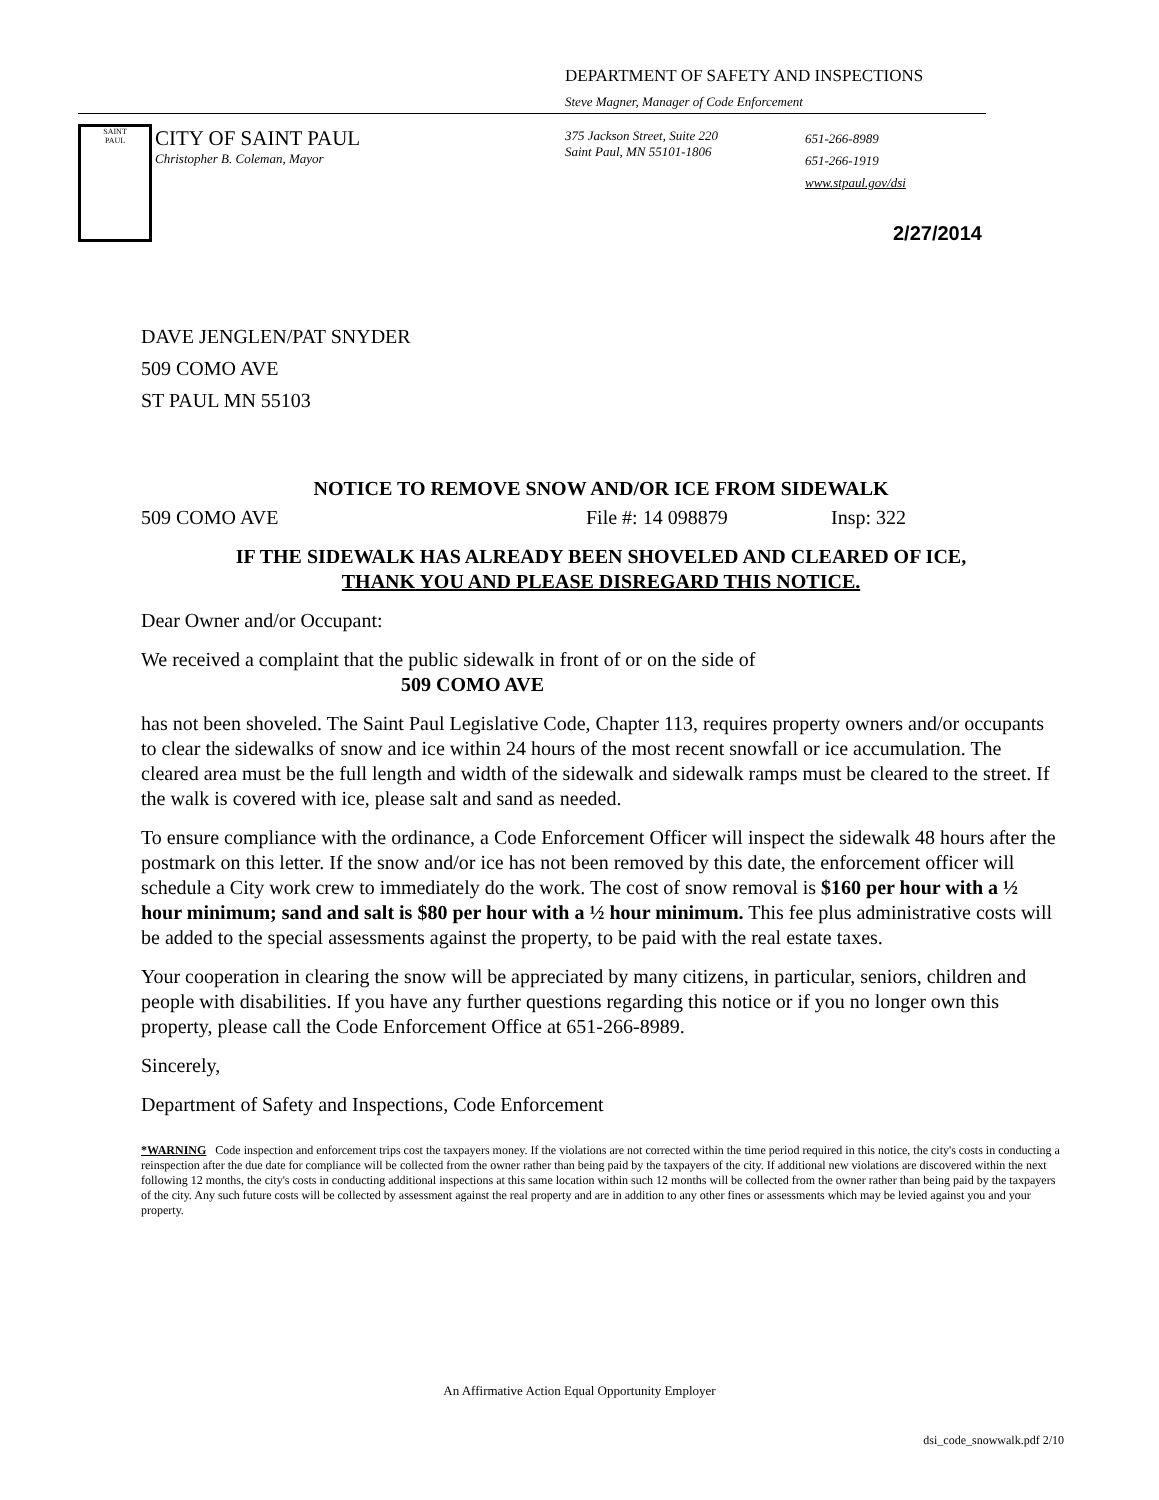DEPARTMENT OF SAFETY AND INSPECTIONS
Steve Magner, Manager of Code Enforcement
SAINT
PAUL
CITY OF SAINT PAUL
Christopher B. Coleman, Mayor
375 Jackson Street, Suite 220
Saint Paul, MN 55101-1806
651-266-8989
651-266-1919
www.stpaul.gov/dsi
2/27/2014
DAVE JENGLEN/PAT SNYDER
509 COMO AVE
ST PAUL MN 55103
NOTICE TO REMOVE SNOW AND/OR ICE FROM SIDEWALK
509 COMO AVE File #: 14 098879 Insp: 322
IF THE SIDEWALK HAS ALREADY BEEN SHOVELED AND CLEARED OF ICE,
THANK YOU AND PLEASE DISREGARD THIS NOTICE.
Dear Owner and/or Occupant:
We received a complaint that the public sidewalk in front of or on the side of
509 COMO AVE
has not been shoveled. The Saint Paul Legislative Code, Chapter 113, requires property owners and/or occupants to clear the sidewalks of snow and ice within 24 hours of the most recent snowfall or ice accumulation. The cleared area must be the full length and width of the sidewalk and sidewalk ramps must be cleared to the street. If the walk is covered with ice, please salt and sand as needed.
To ensure compliance with the ordinance, a Code Enforcement Officer will inspect the sidewalk 48 hours after the postmark on this letter. If the snow and/or ice has not been removed by this date, the enforcement officer will schedule a City work crew to immediately do the work. The cost of snow removal is $160 per hour with a ½ hour minimum; sand and salt is $80 per hour with a ½ hour minimum. This fee plus administrative costs will be added to the special assessments against the property, to be paid with the real estate taxes.
Your cooperation in clearing the snow will be appreciated by many citizens, in particular, seniors, children and people with disabilities. If you have any further questions regarding this notice or if you no longer own this property, please call the Code Enforcement Office at 651-266-8989.
Sincerely,
Department of Safety and Inspections, Code Enforcement
*WARNING Code inspection and enforcement trips cost the taxpayers money. If the violations are not corrected within the time period required in this notice, the city's costs in conducting a reinspection after the due date for compliance will be collected from the owner rather than being paid by the taxpayers of the city. If additional new violations are discovered within the next following 12 months, the city's costs in conducting additional inspections at this same location within such 12 months will be collected from the owner rather than being paid by the taxpayers of the city. Any such future costs will be collected by assessment against the real property and are in addition to any other fines or assessments which may be levied against you and your property.
An Affirmative Action Equal Opportunity Employer
dsi_code_snowwalk.pdf 2/10